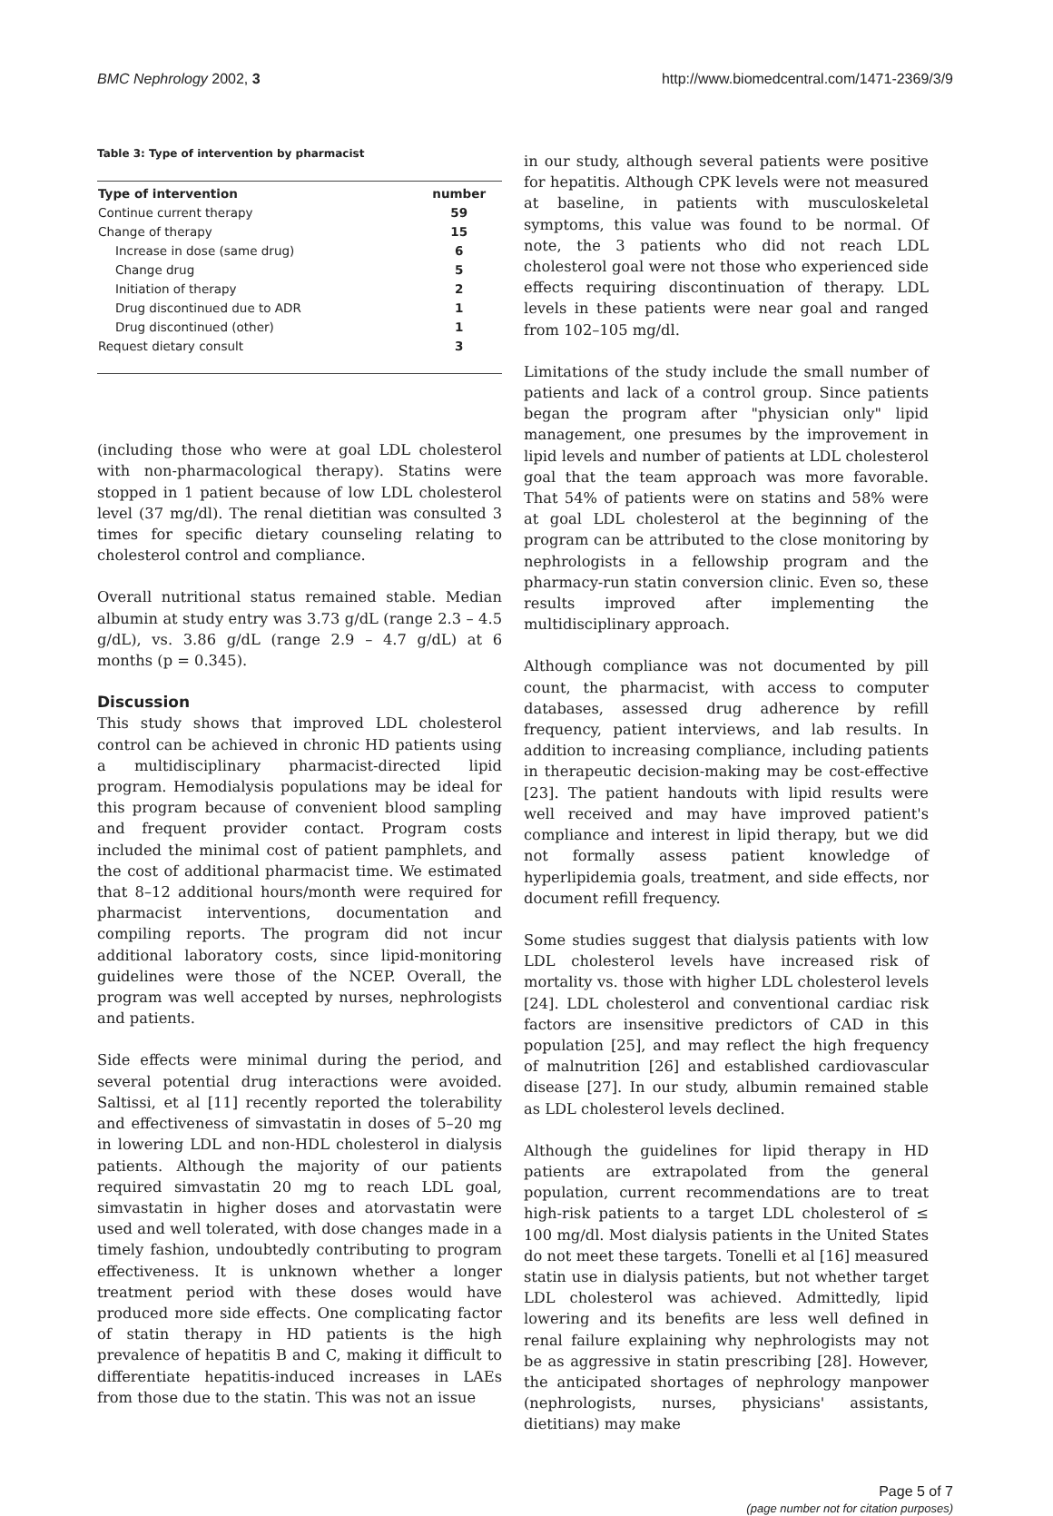BMC Nephrology 2002, 3 http://www.biomedcentral.com/1471-2369/3/9
Table 3: Type of intervention by pharmacist
| Type of intervention | number |
| --- | --- |
| Continue current therapy | 59 |
| Change of therapy | 15 |
| Increase in dose (same drug) | 6 |
| Change drug | 5 |
| Initiation of therapy | 2 |
| Drug discontinued due to ADR | 1 |
| Drug discontinued (other) | 1 |
| Request dietary consult | 3 |
(including those who were at goal LDL cholesterol with non-pharmacological therapy). Statins were stopped in 1 patient because of low LDL cholesterol level (37 mg/dl). The renal dietitian was consulted 3 times for specific dietary counseling relating to cholesterol control and compliance.
Overall nutritional status remained stable. Median albumin at study entry was 3.73 g/dL (range 2.3 – 4.5 g/dL), vs. 3.86 g/dL (range 2.9 – 4.7 g/dL) at 6 months (p = 0.345).
Discussion
This study shows that improved LDL cholesterol control can be achieved in chronic HD patients using a multidisciplinary pharmacist-directed lipid program. Hemodialysis populations may be ideal for this program because of convenient blood sampling and frequent provider contact. Program costs included the minimal cost of patient pamphlets, and the cost of additional pharmacist time. We estimated that 8–12 additional hours/month were required for pharmacist interventions, documentation and compiling reports. The program did not incur additional laboratory costs, since lipid-monitoring guidelines were those of the NCEP. Overall, the program was well accepted by nurses, nephrologists and patients.
Side effects were minimal during the period, and several potential drug interactions were avoided. Saltissi, et al [11] recently reported the tolerability and effectiveness of simvastatin in doses of 5–20 mg in lowering LDL and non-HDL cholesterol in dialysis patients. Although the majority of our patients required simvastatin 20 mg to reach LDL goal, simvastatin in higher doses and atorvastatin were used and well tolerated, with dose changes made in a timely fashion, undoubtedly contributing to program effectiveness. It is unknown whether a longer treatment period with these doses would have produced more side effects. One complicating factor of statin therapy in HD patients is the high prevalence of hepatitis B and C, making it difficult to differentiate hepatitis-induced increases in LAEs from those due to the statin. This was not an issue
in our study, although several patients were positive for hepatitis. Although CPK levels were not measured at baseline, in patients with musculoskeletal symptoms, this value was found to be normal. Of note, the 3 patients who did not reach LDL cholesterol goal were not those who experienced side effects requiring discontinuation of therapy. LDL levels in these patients were near goal and ranged from 102–105 mg/dl.
Limitations of the study include the small number of patients and lack of a control group. Since patients began the program after "physician only" lipid management, one presumes by the improvement in lipid levels and number of patients at LDL cholesterol goal that the team approach was more favorable. That 54% of patients were on statins and 58% were at goal LDL cholesterol at the beginning of the program can be attributed to the close monitoring by nephrologists in a fellowship program and the pharmacy-run statin conversion clinic. Even so, these results improved after implementing the multidisciplinary approach.
Although compliance was not documented by pill count, the pharmacist, with access to computer databases, assessed drug adherence by refill frequency, patient interviews, and lab results. In addition to increasing compliance, including patients in therapeutic decision-making may be cost-effective [23]. The patient handouts with lipid results were well received and may have improved patient's compliance and interest in lipid therapy, but we did not formally assess patient knowledge of hyperlipidemia goals, treatment, and side effects, nor document refill frequency.
Some studies suggest that dialysis patients with low LDL cholesterol levels have increased risk of mortality vs. those with higher LDL cholesterol levels [24]. LDL cholesterol and conventional cardiac risk factors are insensitive predictors of CAD in this population [25], and may reflect the high frequency of malnutrition [26] and established cardiovascular disease [27]. In our study, albumin remained stable as LDL cholesterol levels declined.
Although the guidelines for lipid therapy in HD patients are extrapolated from the general population, current recommendations are to treat high-risk patients to a target LDL cholesterol of ≤ 100 mg/dl. Most dialysis patients in the United States do not meet these targets. Tonelli et al [16] measured statin use in dialysis patients, but not whether target LDL cholesterol was achieved. Admittedly, lipid lowering and its benefits are less well defined in renal failure explaining why nephrologists may not be as aggressive in statin prescribing [28]. However, the anticipated shortages of nephrology manpower (nephrologists, nurses, physicians' assistants, dietitians) may make
Page 5 of 7
(page number not for citation purposes)